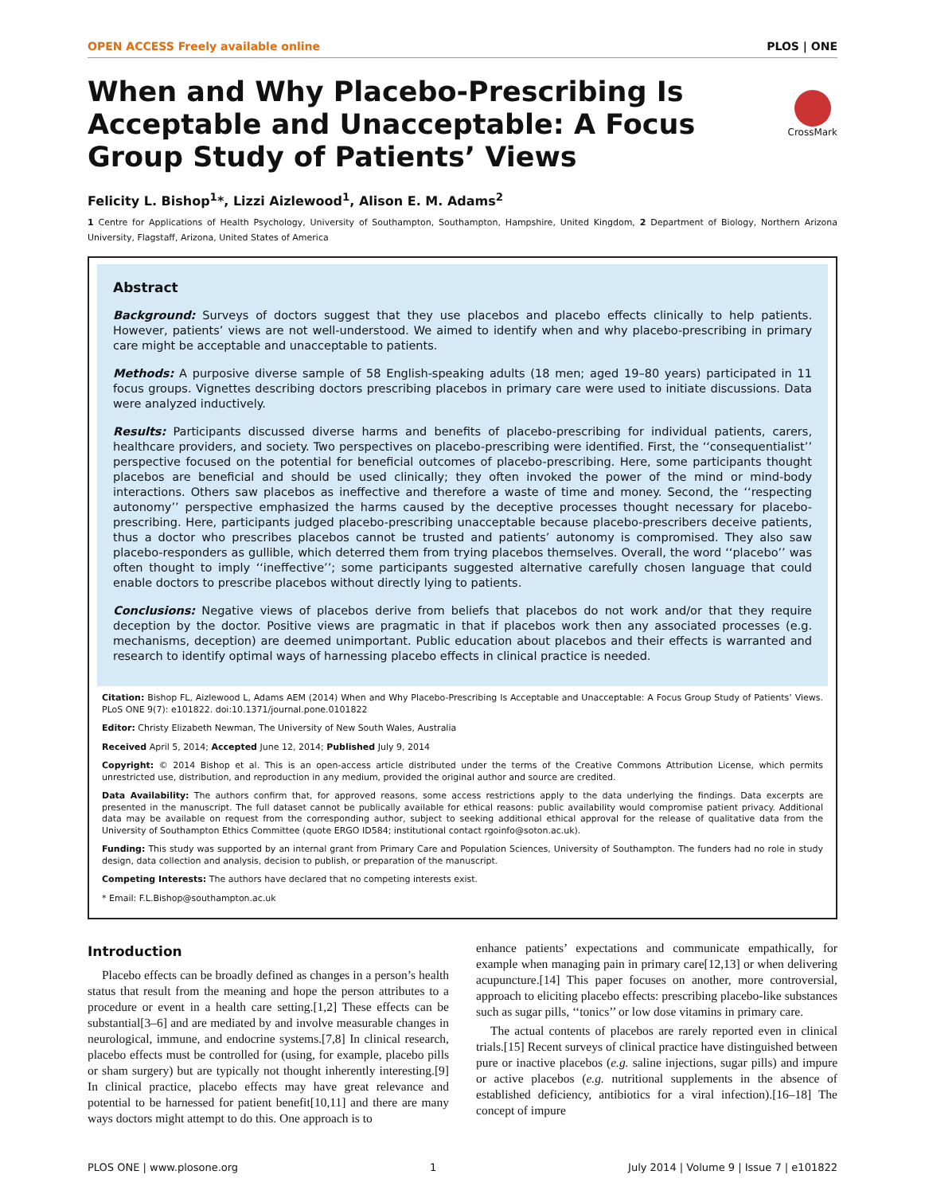OPEN ACCESS Freely available online PLOS | ONE
When and Why Placebo-Prescribing Is Acceptable and Unacceptable: A Focus Group Study of Patients’ Views
CrossMark
Felicity L. Bishop<sup>1</sup>*, Lizzi Aizlewood<sup>1</sup>, Alison E. M. Adams<sup>2</sup>
1 Centre for Applications of Health Psychology, University of Southampton, Southampton, Hampshire, United Kingdom, 2 Department of Biology, Northern Arizona University, Flagstaff, Arizona, United States of America
Abstract
Background: Surveys of doctors suggest that they use placebos and placebo effects clinically to help patients. However, patients’ views are not well-understood. We aimed to identify when and why placebo-prescribing in primary care might be acceptable and unacceptable to patients.
Methods: A purposive diverse sample of 58 English-speaking adults (18 men; aged 19–80 years) participated in 11 focus groups. Vignettes describing doctors prescribing placebos in primary care were used to initiate discussions. Data were analyzed inductively.
Results: Participants discussed diverse harms and benefits of placebo-prescribing for individual patients, carers, healthcare providers, and society. Two perspectives on placebo-prescribing were identified. First, the ‘‘consequentialist’’ perspective focused on the potential for beneficial outcomes of placebo-prescribing. Here, some participants thought placebos are beneficial and should be used clinically; they often invoked the power of the mind or mind-body interactions. Others saw placebos as ineffective and therefore a waste of time and money. Second, the ‘‘respecting autonomy’’ perspective emphasized the harms caused by the deceptive processes thought necessary for placebo-prescribing. Here, participants judged placebo-prescribing unacceptable because placebo-prescribers deceive patients, thus a doctor who prescribes placebos cannot be trusted and patients’ autonomy is compromised. They also saw placebo-responders as gullible, which deterred them from trying placebos themselves. Overall, the word ‘‘placebo’’ was often thought to imply ‘‘ineffective’’; some participants suggested alternative carefully chosen language that could enable doctors to prescribe placebos without directly lying to patients.
Conclusions: Negative views of placebos derive from beliefs that placebos do not work and/or that they require deception by the doctor. Positive views are pragmatic in that if placebos work then any associated processes (e.g. mechanisms, deception) are deemed unimportant. Public education about placebos and their effects is warranted and research to identify optimal ways of harnessing placebo effects in clinical practice is needed.
Citation: Bishop FL, Aizlewood L, Adams AEM (2014) When and Why Placebo-Prescribing Is Acceptable and Unacceptable: A Focus Group Study of Patients’ Views. PLoS ONE 9(7): e101822. doi:10.1371/journal.pone.0101822
Editor: Christy Elizabeth Newman, The University of New South Wales, Australia
Received April 5, 2014; Accepted June 12, 2014; Published July 9, 2014
Copyright: © 2014 Bishop et al. This is an open-access article distributed under the terms of the Creative Commons Attribution License, which permits unrestricted use, distribution, and reproduction in any medium, provided the original author and source are credited.
Data Availability: The authors confirm that, for approved reasons, some access restrictions apply to the data underlying the findings. Data excerpts are presented in the manuscript. The full dataset cannot be publically available for ethical reasons: public availability would compromise patient privacy. Additional data may be available on request from the corresponding author, subject to seeking additional ethical approval for the release of qualitative data from the University of Southampton Ethics Committee (quote ERGO ID584; institutional contact rgoinfo@soton.ac.uk).
Funding: This study was supported by an internal grant from Primary Care and Population Sciences, University of Southampton. The funders had no role in study design, data collection and analysis, decision to publish, or preparation of the manuscript.
Competing Interests: The authors have declared that no competing interests exist.
* Email: F.L.Bishop@southampton.ac.uk
Introduction
Placebo effects can be broadly defined as changes in a person’s health status that result from the meaning and hope the person attributes to a procedure or event in a health care setting.[1,2] These effects can be substantial[3–6] and are mediated by and involve measurable changes in neurological, immune, and endocrine systems.[7,8] In clinical research, placebo effects must be controlled for (using, for example, placebo pills or sham surgery) but are typically not thought inherently interesting.[9] In clinical practice, placebo effects may have great relevance and potential to be harnessed for patient benefit[10,11] and there are many ways doctors might attempt to do this. One approach is to
enhance patients’ expectations and communicate empathically, for example when managing pain in primary care[12,13] or when delivering acupuncture.[14] This paper focuses on another, more controversial, approach to eliciting placebo effects: prescribing placebo-like substances such as sugar pills, ‘‘tonics’’ or low dose vitamins in primary care.
The actual contents of placebos are rarely reported even in clinical trials.[15] Recent surveys of clinical practice have distinguished between pure or inactive placebos (e.g. saline injections, sugar pills) and impure or active placebos (e.g. nutritional supplements in the absence of established deficiency, antibiotics for a viral infection).[16–18] The concept of impure
PLOS ONE | www.plosone.org 1 July 2014 | Volume 9 | Issue 7 | e101822